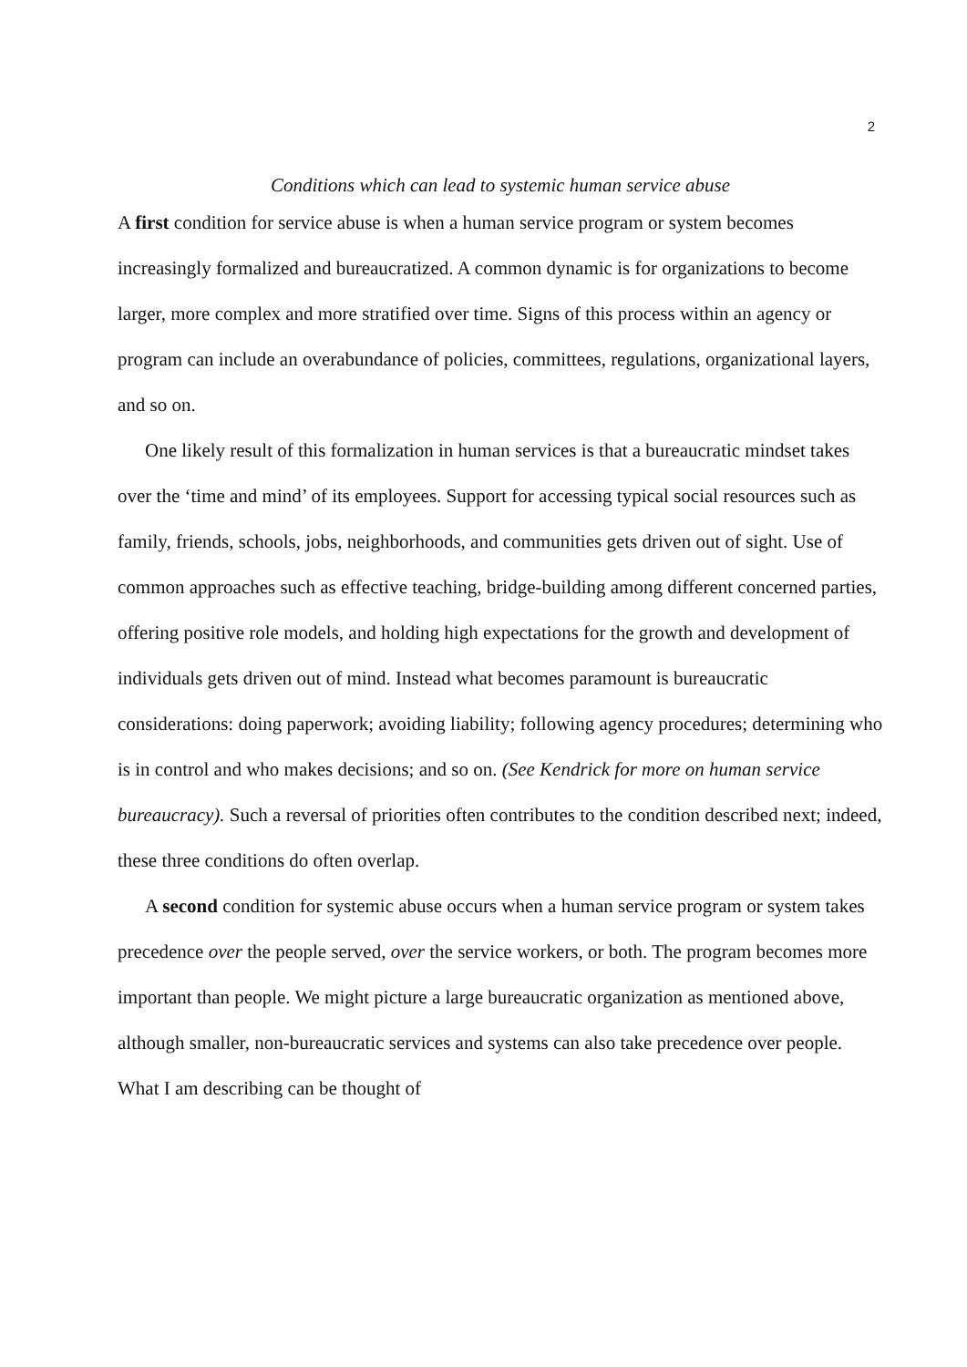2
Conditions which can lead to systemic human service abuse
A first condition for service abuse is when a human service program or system becomes increasingly formalized and bureaucratized. A common dynamic is for organizations to become larger, more complex and more stratified over time. Signs of this process within an agency or program can include an overabundance of policies, committees, regulations, organizational layers, and so on.
One likely result of this formalization in human services is that a bureaucratic mindset takes over the ‘time and mind’ of its employees. Support for accessing typical social resources such as family, friends, schools, jobs, neighborhoods, and communities gets driven out of sight. Use of common approaches such as effective teaching, bridge-building among different concerned parties, offering positive role models, and holding high expectations for the growth and development of individuals gets driven out of mind. Instead what becomes paramount is bureaucratic considerations: doing paperwork; avoiding liability; following agency procedures; determining who is in control and who makes decisions; and so on. (See Kendrick for more on human service bureaucracy). Such a reversal of priorities often contributes to the condition described next; indeed, these three conditions do often overlap.
A second condition for systemic abuse occurs when a human service program or system takes precedence over the people served, over the service workers, or both. The program becomes more important than people. We might picture a large bureaucratic organization as mentioned above, although smaller, non-bureaucratic services and systems can also take precedence over people. What I am describing can be thought of